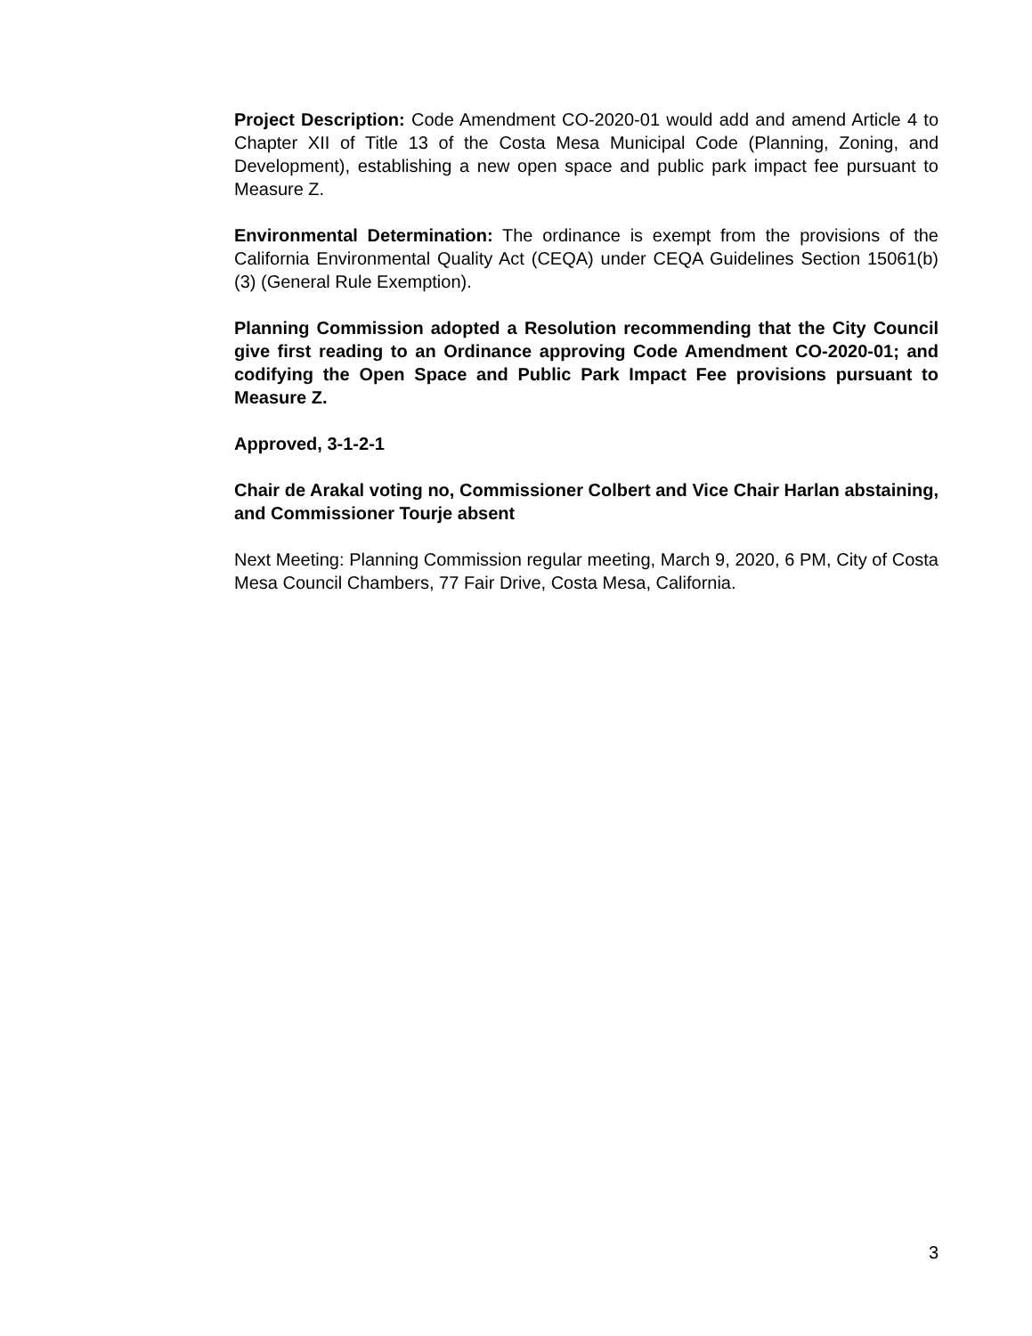Project Description: Code Amendment CO-2020-01 would add and amend Article 4 to Chapter XII of Title 13 of the Costa Mesa Municipal Code (Planning, Zoning, and Development), establishing a new open space and public park impact fee pursuant to Measure Z.
Environmental Determination: The ordinance is exempt from the provisions of the California Environmental Quality Act (CEQA) under CEQA Guidelines Section 15061(b)(3) (General Rule Exemption).
Planning Commission adopted a Resolution recommending that the City Council give first reading to an Ordinance approving Code Amendment CO-2020-01; and codifying the Open Space and Public Park Impact Fee provisions pursuant to Measure Z.
Approved, 3-1-2-1
Chair de Arakal voting no, Commissioner Colbert and Vice Chair Harlan abstaining, and Commissioner Tourje absent
Next Meeting: Planning Commission regular meeting, March 9, 2020, 6 PM, City of Costa Mesa Council Chambers, 77 Fair Drive, Costa Mesa, California.
3